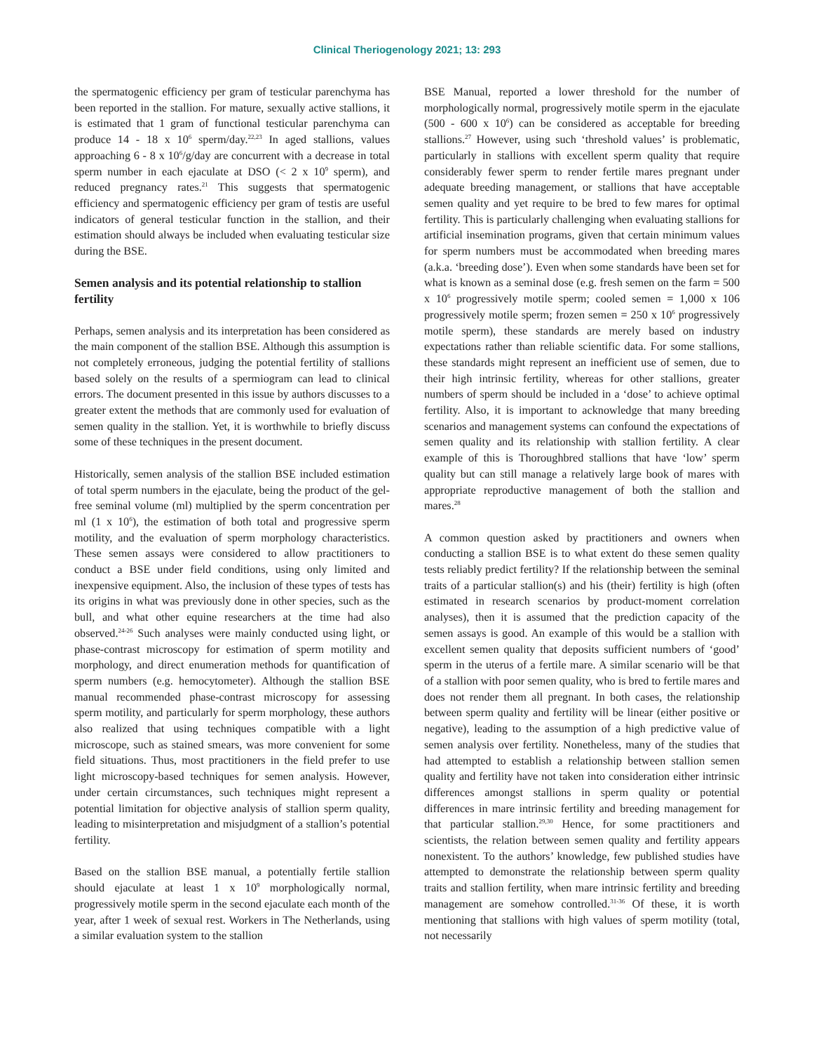Clinical Theriogenology 2021; 13: 293
the spermatogenic efficiency per gram of testicular parenchyma has been reported in the stallion. For mature, sexually active stallions, it is estimated that 1 gram of functional testicular parenchyma can produce 14 - 18 x 10<sup>6</sup> sperm/day.<sup>22,23</sup> In aged stallions, values approaching 6 - 8 x 10<sup>6</sup>/g/day are concurrent with a decrease in total sperm number in each ejaculate at DSO (< 2 x 10<sup>9</sup> sperm), and reduced pregnancy rates.<sup>21</sup> This suggests that spermatogenic efficiency and spermatogenic efficiency per gram of testis are useful indicators of general testicular function in the stallion, and their estimation should always be included when evaluating testicular size during the BSE.
Semen analysis and its potential relationship to stallion fertility
Perhaps, semen analysis and its interpretation has been considered as the main component of the stallion BSE. Although this assumption is not completely erroneous, judging the potential fertility of stallions based solely on the results of a spermiogram can lead to clinical errors. The document presented in this issue by authors discusses to a greater extent the methods that are commonly used for evaluation of semen quality in the stallion. Yet, it is worthwhile to briefly discuss some of these techniques in the present document.
Historically, semen analysis of the stallion BSE included estimation of total sperm numbers in the ejaculate, being the product of the gel-free seminal volume (ml) multiplied by the sperm concentration per ml (1 x 10<sup>6</sup>), the estimation of both total and progressive sperm motility, and the evaluation of sperm morphology characteristics. These semen assays were considered to allow practitioners to conduct a BSE under field conditions, using only limited and inexpensive equipment. Also, the inclusion of these types of tests has its origins in what was previously done in other species, such as the bull, and what other equine researchers at the time had also observed.<sup>24-26</sup> Such analyses were mainly conducted using light, or phase-contrast microscopy for estimation of sperm motility and morphology, and direct enumeration methods for quantification of sperm numbers (e.g. hemocytometer). Although the stallion BSE manual recommended phase-contrast microscopy for assessing sperm motility, and particularly for sperm morphology, these authors also realized that using techniques compatible with a light microscope, such as stained smears, was more convenient for some field situations. Thus, most practitioners in the field prefer to use light microscopy-based techniques for semen analysis. However, under certain circumstances, such techniques might represent a potential limitation for objective analysis of stallion sperm quality, leading to misinterpretation and misjudgment of a stallion’s potential fertility.
Based on the stallion BSE manual, a potentially fertile stallion should ejaculate at least 1 x 10<sup>9</sup> morphologically normal, progressively motile sperm in the second ejaculate each month of the year, after 1 week of sexual rest. Workers in The Netherlands, using a similar evaluation system to the stallion
BSE Manual, reported a lower threshold for the number of morphologically normal, progressively motile sperm in the ejaculate (500 - 600 x 10<sup>6</sup>) can be considered as acceptable for breeding stallions.<sup>27</sup> However, using such ‘threshold values’ is problematic, particularly in stallions with excellent sperm quality that require considerably fewer sperm to render fertile mares pregnant under adequate breeding management, or stallions that have acceptable semen quality and yet require to be bred to few mares for optimal fertility. This is particularly challenging when evaluating stallions for artificial insemination programs, given that certain minimum values for sperm numbers must be accommodated when breeding mares (a.k.a. ‘breeding dose’). Even when some standards have been set for what is known as a seminal dose (e.g. fresh semen on the farm = 500 x 10<sup>6</sup> progressively motile sperm; cooled semen = 1,000 x 106 progressively motile sperm; frozen semen = 250 x 10<sup>6</sup> progressively motile sperm), these standards are merely based on industry expectations rather than reliable scientific data. For some stallions, these standards might represent an inefficient use of semen, due to their high intrinsic fertility, whereas for other stallions, greater numbers of sperm should be included in a ‘dose’ to achieve optimal fertility. Also, it is important to acknowledge that many breeding scenarios and management systems can confound the expectations of semen quality and its relationship with stallion fertility. A clear example of this is Thoroughbred stallions that have ‘low’ sperm quality but can still manage a relatively large book of mares with appropriate reproductive management of both the stallion and mares.<sup>28</sup>
A common question asked by practitioners and owners when conducting a stallion BSE is to what extent do these semen quality tests reliably predict fertility? If the relationship between the seminal traits of a particular stallion(s) and his (their) fertility is high (often estimated in research scenarios by product-moment correlation analyses), then it is assumed that the prediction capacity of the semen assays is good. An example of this would be a stallion with excellent semen quality that deposits sufficient numbers of ‘good’ sperm in the uterus of a fertile mare. A similar scenario will be that of a stallion with poor semen quality, who is bred to fertile mares and does not render them all pregnant. In both cases, the relationship between sperm quality and fertility will be linear (either positive or negative), leading to the assumption of a high predictive value of semen analysis over fertility. Nonetheless, many of the studies that had attempted to establish a relationship between stallion semen quality and fertility have not taken into consideration either intrinsic differences amongst stallions in sperm quality or potential differences in mare intrinsic fertility and breeding management for that particular stallion.<sup>29,30</sup> Hence, for some practitioners and scientists, the relation between semen quality and fertility appears nonexistent. To the authors’ knowledge, few published studies have attempted to demonstrate the relationship between sperm quality traits and stallion fertility, when mare intrinsic fertility and breeding management are somehow controlled.<sup>31-36</sup> Of these, it is worth mentioning that stallions with high values of sperm motility (total, not necessarily